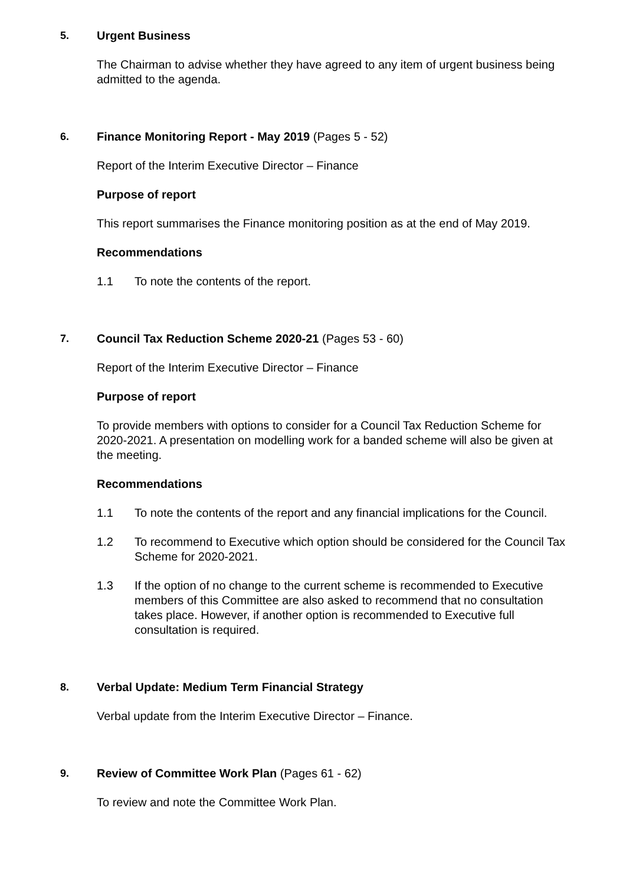5. Urgent Business
The Chairman to advise whether they have agreed to any item of urgent business being admitted to the agenda.
6. Finance Monitoring Report - May 2019 (Pages 5 - 52)
Report of the Interim Executive Director – Finance
Purpose of report
This report summarises the Finance monitoring position as at the end of May 2019.
Recommendations
1.1 To note the contents of the report.
7. Council Tax Reduction Scheme 2020-21 (Pages 53 - 60)
Report of the Interim Executive Director – Finance
Purpose of report
To provide members with options to consider for a Council Tax Reduction Scheme for 2020-2021. A presentation on modelling work for a banded scheme will also be given at the meeting.
Recommendations
1.1 To note the contents of the report and any financial implications for the Council.
1.2 To recommend to Executive which option should be considered for the Council Tax Scheme for 2020-2021.
1.3 If the option of no change to the current scheme is recommended to Executive members of this Committee are also asked to recommend that no consultation takes place. However, if another option is recommended to Executive full consultation is required.
8. Verbal Update: Medium Term Financial Strategy
Verbal update from the Interim Executive Director – Finance.
9. Review of Committee Work Plan (Pages 61 - 62)
To review and note the Committee Work Plan.